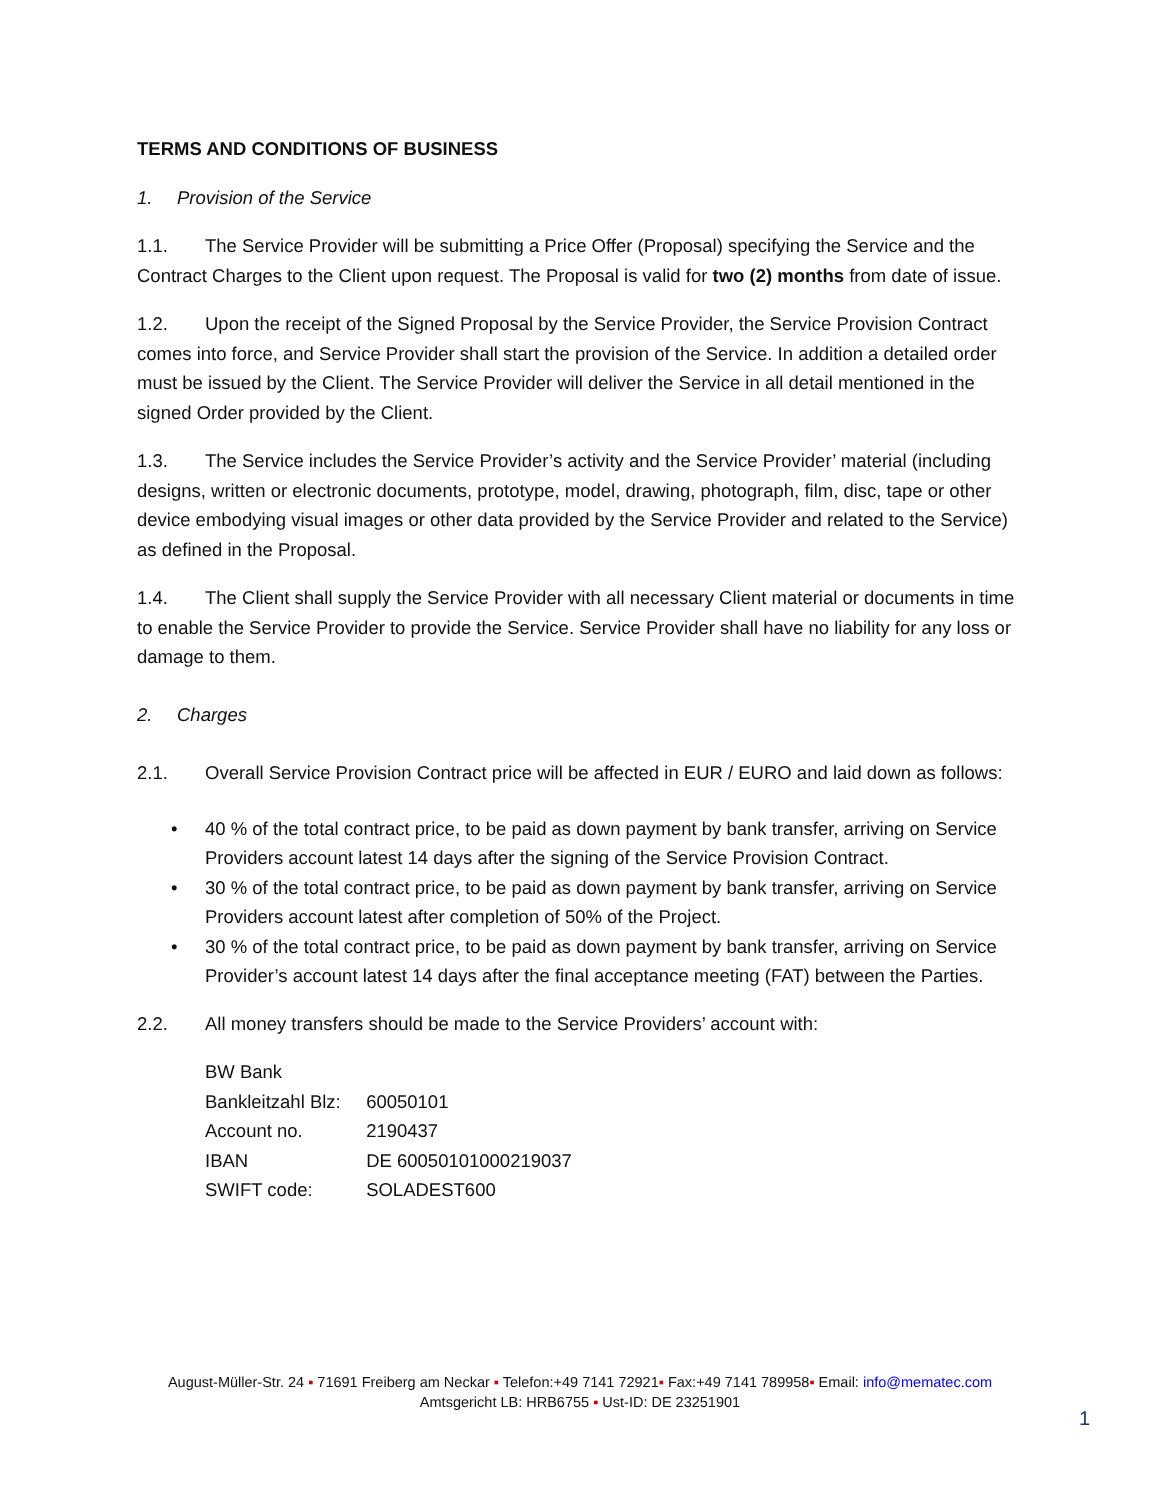TERMS AND CONDITIONS OF BUSINESS
1. Provision of the Service
1.1. The Service Provider will be submitting a Price Offer (Proposal) specifying the Service and the Contract Charges to the Client upon request. The Proposal is valid for two (2) months from date of issue.
1.2. Upon the receipt of the Signed Proposal by the Service Provider, the Service Provision Contract comes into force, and Service Provider shall start the provision of the Service. In addition a detailed order must be issued by the Client. The Service Provider will deliver the Service in all detail mentioned in the signed Order provided by the Client.
1.3. The Service includes the Service Provider’s activity and the Service Provider’ material (including designs, written or electronic documents, prototype, model, drawing, photograph, film, disc, tape or other device embodying visual images or other data provided by the Service Provider and related to the Service) as defined in the Proposal.
1.4. The Client shall supply the Service Provider with all necessary Client material or documents in time to enable the Service Provider to provide the Service. Service Provider shall have no liability for any loss or damage to them.
2. Charges
2.1. Overall Service Provision Contract price will be affected in EUR / EURO and laid down as follows:
• 40 % of the total contract price, to be paid as down payment by bank transfer, arriving on Service Providers account latest 14 days after the signing of the Service Provision Contract.
• 30 % of the total contract price, to be paid as down payment by bank transfer, arriving on Service Providers account latest after completion of 50% of the Project.
• 30 % of the total contract price, to be paid as down payment by bank transfer, arriving on Service Provider’s account latest 14 days after the final acceptance meeting (FAT) between the Parties.
2.2. All money transfers should be made to the Service Providers’ account with:
BW Bank
Bankleitzahl Blz: 60050101
Account no. 2190437
IBAN DE 60050101000219037
SWIFT code: SOLADEST600
August-Müller-Str. 24 ▪ 71691 Freiberg am Neckar ▪ Telefon:+49 7141 72921▪ Fax:+49 7141 789958▪ Email: info@mematec.com
Amtsgericht LB: HRB6755 ▪ Ust-ID: DE 23251901
1